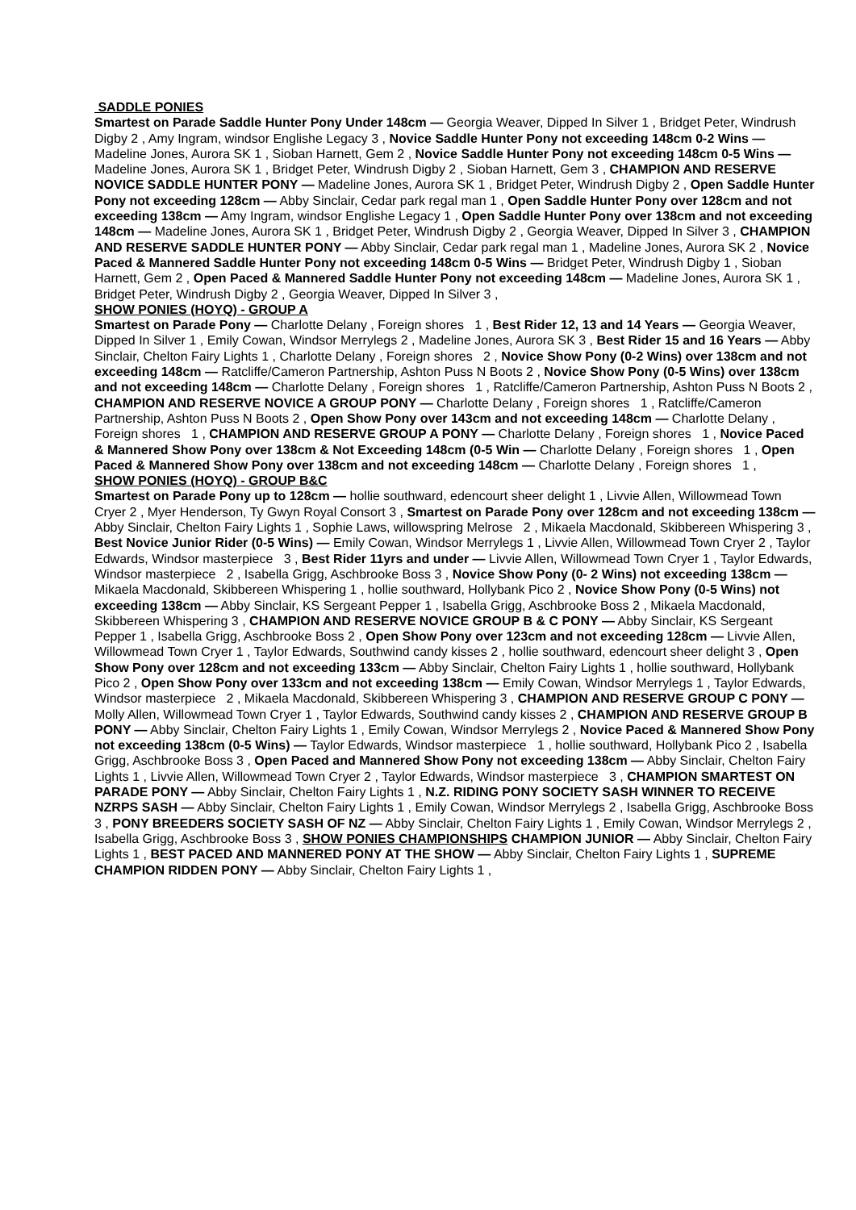SADDLE PONIES
Smartest on Parade Saddle Hunter Pony Under 148cm — Georgia Weaver, Dipped In Silver 1 , Bridget Peter, Windrush Digby 2 , Amy Ingram, windsor Englishe Legacy 3 , Novice Saddle Hunter Pony not exceeding 148cm 0-2 Wins — Madeline Jones, Aurora SK 1 , Sioban Harnett, Gem 2 , Novice Saddle Hunter Pony not exceeding 148cm 0-5 Wins — Madeline Jones, Aurora SK 1 , Bridget Peter, Windrush Digby 2 , Sioban Harnett, Gem 3 , CHAMPION AND RESERVE NOVICE SADDLE HUNTER PONY — Madeline Jones, Aurora SK 1 , Bridget Peter, Windrush Digby 2 , Open Saddle Hunter Pony not exceeding 128cm — Abby Sinclair, Cedar park regal man 1 , Open Saddle Hunter Pony over 128cm and not exceeding 138cm — Amy Ingram, windsor Englishe Legacy 1 , Open Saddle Hunter Pony over 138cm and not exceeding 148cm — Madeline Jones, Aurora SK 1 , Bridget Peter, Windrush Digby 2 , Georgia Weaver, Dipped In Silver 3 , CHAMPION AND RESERVE SADDLE HUNTER PONY — Abby Sinclair, Cedar park regal man 1 , Madeline Jones, Aurora SK 2 , Novice Paced & Mannered Saddle Hunter Pony not exceeding 148cm 0-5 Wins — Bridget Peter, Windrush Digby 1 , Sioban Harnett, Gem 2 , Open Paced & Mannered Saddle Hunter Pony not exceeding 148cm — Madeline Jones, Aurora SK 1 , Bridget Peter, Windrush Digby 2 , Georgia Weaver, Dipped In Silver 3 ,
SHOW PONIES (HOYQ) - GROUP A
Smartest on Parade Pony — Charlotte Delany , Foreign shores 1 , Best Rider 12, 13 and 14 Years — Georgia Weaver, Dipped In Silver 1 , Emily Cowan, Windsor Merrylegs 2 , Madeline Jones, Aurora SK 3 , Best Rider 15 and 16 Years — Abby Sinclair, Chelton Fairy Lights 1 , Charlotte Delany , Foreign shores 2 , Novice Show Pony (0-2 Wins) over 138cm and not exceeding 148cm — Ratcliffe/Cameron Partnership, Ashton Puss N Boots 2 , Novice Show Pony (0-5 Wins) over 138cm and not exceeding 148cm — Charlotte Delany , Foreign shores 1 , Ratcliffe/Cameron Partnership, Ashton Puss N Boots 2 , CHAMPION AND RESERVE NOVICE A GROUP PONY — Charlotte Delany , Foreign shores 1 , Ratcliffe/Cameron Partnership, Ashton Puss N Boots 2 , Open Show Pony over 143cm and not exceeding 148cm — Charlotte Delany , Foreign shores 1 , CHAMPION AND RESERVE GROUP A PONY — Charlotte Delany , Foreign shores 1 , Novice Paced & Mannered Show Pony over 138cm & Not Exceeding 148cm (0-5 Win — Charlotte Delany , Foreign shores 1 , Open Paced & Mannered Show Pony over 138cm and not exceeding 148cm — Charlotte Delany , Foreign shores 1 ,
SHOW PONIES (HOYQ) - GROUP B&C
Smartest on Parade Pony up to 128cm — hollie southward, edencourt sheer delight 1 , Livvie Allen, Willowmead Town Cryer 2 , Myer Henderson, Ty Gwyn Royal Consort 3 , Smartest on Parade Pony over 128cm and not exceeding 138cm — Abby Sinclair, Chelton Fairy Lights 1 , Sophie Laws, willowspring Melrose 2 , Mikaela Macdonald, Skibbereen Whispering 3 , Best Novice Junior Rider (0-5 Wins) — Emily Cowan, Windsor Merrylegs 1 , Livvie Allen, Willowmead Town Cryer 2 , Taylor Edwards, Windsor masterpiece 3 , Best Rider 11yrs and under — Livvie Allen, Willowmead Town Cryer 1 , Taylor Edwards, Windsor masterpiece 2 , Isabella Grigg, Aschbrooke Boss 3 , Novice Show Pony (0- 2 Wins) not exceeding 138cm — Mikaela Macdonald, Skibbereen Whispering 1 , hollie southward, Hollybank Pico 2 , Novice Show Pony (0-5 Wins) not exceeding 138cm — Abby Sinclair, KS Sergeant Pepper 1 , Isabella Grigg, Aschbrooke Boss 2 , Mikaela Macdonald, Skibbereen Whispering 3 , CHAMPION AND RESERVE NOVICE GROUP B & C PONY — Abby Sinclair, KS Sergeant Pepper 1 , Isabella Grigg, Aschbrooke Boss 2 , Open Show Pony over 123cm and not exceeding 128cm — Livvie Allen, Willowmead Town Cryer 1 , Taylor Edwards, Southwind candy kisses 2 , hollie southward, edencourt sheer delight 3 , Open Show Pony over 128cm and not exceeding 133cm — Abby Sinclair, Chelton Fairy Lights 1 , hollie southward, Hollybank Pico 2 , Open Show Pony over 133cm and not exceeding 138cm — Emily Cowan, Windsor Merrylegs 1 , Taylor Edwards, Windsor masterpiece 2 , Mikaela Macdonald, Skibbereen Whispering 3 , CHAMPION AND RESERVE GROUP C PONY — Molly Allen, Willowmead Town Cryer 1 , Taylor Edwards, Southwind candy kisses 2 , CHAMPION AND RESERVE GROUP B PONY — Abby Sinclair, Chelton Fairy Lights 1 , Emily Cowan, Windsor Merrylegs 2 , Novice Paced & Mannered Show Pony not exceeding 138cm (0-5 Wins) — Taylor Edwards, Windsor masterpiece 1 , hollie southward, Hollybank Pico 2 , Isabella Grigg, Aschbrooke Boss 3 , Open Paced and Mannered Show Pony not exceeding 138cm — Abby Sinclair, Chelton Fairy Lights 1 , Livvie Allen, Willowmead Town Cryer 2 , Taylor Edwards, Windsor masterpiece 3 , CHAMPION SMARTEST ON PARADE PONY — Abby Sinclair, Chelton Fairy Lights 1 , N.Z. RIDING PONY SOCIETY SASH WINNER TO RECEIVE NZRPS SASH — Abby Sinclair, Chelton Fairy Lights 1 , Emily Cowan, Windsor Merrylegs 2 , Isabella Grigg, Aschbrooke Boss 3 , PONY BREEDERS SOCIETY SASH OF NZ — Abby Sinclair, Chelton Fairy Lights 1 , Emily Cowan, Windsor Merrylegs 2 , Isabella Grigg, Aschbrooke Boss 3 , SHOW PONIES CHAMPIONSHIPS CHAMPION JUNIOR — Abby Sinclair, Chelton Fairy Lights 1 , BEST PACED AND MANNERED PONY AT THE SHOW — Abby Sinclair, Chelton Fairy Lights 1 , SUPREME CHAMPION RIDDEN PONY — Abby Sinclair, Chelton Fairy Lights 1 ,